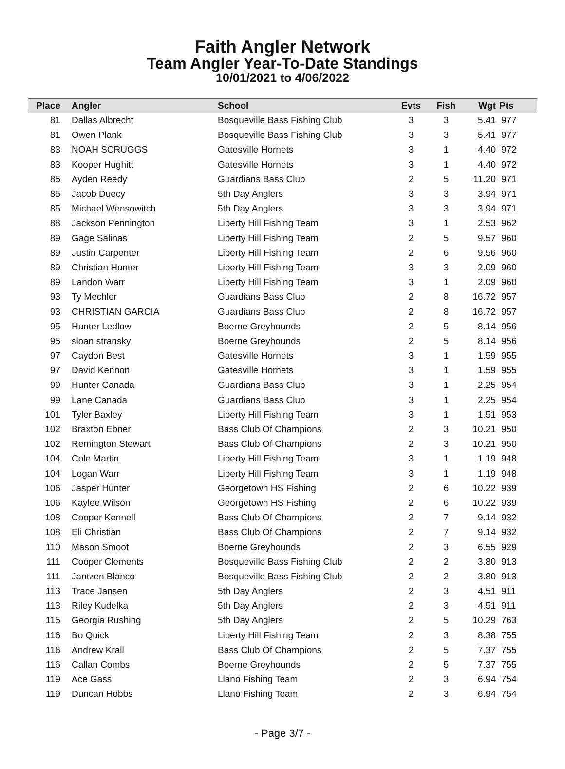Faith Angler Network
Team Angler Year-To-Date Standings
10/01/2021 to 4/06/2022
| Place | Angler | School | Evts | Fish | Wgt | Pts |
| --- | --- | --- | --- | --- | --- | --- |
| 81 | Dallas Albrecht | Bosqueville Bass Fishing Club | 3 | 3 | 5.41 | 977 |
| 81 | Owen Plank | Bosqueville Bass Fishing Club | 3 | 3 | 5.41 | 977 |
| 83 | NOAH SCRUGGS | Gatesville Hornets | 3 | 1 | 4.40 | 972 |
| 83 | Kooper Hughitt | Gatesville Hornets | 3 | 1 | 4.40 | 972 |
| 85 | Ayden Reedy | Guardians Bass Club | 2 | 5 | 11.20 | 971 |
| 85 | Jacob Duecy | 5th Day Anglers | 3 | 3 | 3.94 | 971 |
| 85 | Michael Wensowitch | 5th Day Anglers | 3 | 3 | 3.94 | 971 |
| 88 | Jackson Pennington | Liberty Hill Fishing Team | 3 | 1 | 2.53 | 962 |
| 89 | Gage Salinas | Liberty Hill Fishing Team | 2 | 5 | 9.57 | 960 |
| 89 | Justin Carpenter | Liberty Hill Fishing Team | 2 | 6 | 9.56 | 960 |
| 89 | Christian Hunter | Liberty Hill Fishing Team | 3 | 3 | 2.09 | 960 |
| 89 | Landon Warr | Liberty Hill Fishing Team | 3 | 1 | 2.09 | 960 |
| 93 | Ty Mechler | Guardians Bass Club | 2 | 8 | 16.72 | 957 |
| 93 | CHRISTIAN GARCIA | Guardians Bass Club | 2 | 8 | 16.72 | 957 |
| 95 | Hunter Ledlow | Boerne Greyhounds | 2 | 5 | 8.14 | 956 |
| 95 | sloan stransky | Boerne Greyhounds | 2 | 5 | 8.14 | 956 |
| 97 | Caydon Best | Gatesville Hornets | 3 | 1 | 1.59 | 955 |
| 97 | David Kennon | Gatesville Hornets | 3 | 1 | 1.59 | 955 |
| 99 | Hunter Canada | Guardians Bass Club | 3 | 1 | 2.25 | 954 |
| 99 | Lane Canada | Guardians Bass Club | 3 | 1 | 2.25 | 954 |
| 101 | Tyler Baxley | Liberty Hill Fishing Team | 3 | 1 | 1.51 | 953 |
| 102 | Braxton Ebner | Bass Club Of Champions | 2 | 3 | 10.21 | 950 |
| 102 | Remington Stewart | Bass Club Of Champions | 2 | 3 | 10.21 | 950 |
| 104 | Cole Martin | Liberty Hill Fishing Team | 3 | 1 | 1.19 | 948 |
| 104 | Logan Warr | Liberty Hill Fishing Team | 3 | 1 | 1.19 | 948 |
| 106 | Jasper Hunter | Georgetown HS Fishing | 2 | 6 | 10.22 | 939 |
| 106 | Kaylee Wilson | Georgetown HS Fishing | 2 | 6 | 10.22 | 939 |
| 108 | Cooper Kennell | Bass Club Of Champions | 2 | 7 | 9.14 | 932 |
| 108 | Eli Christian | Bass Club Of Champions | 2 | 7 | 9.14 | 932 |
| 110 | Mason Smoot | Boerne Greyhounds | 2 | 3 | 6.55 | 929 |
| 111 | Cooper Clements | Bosqueville Bass Fishing Club | 2 | 2 | 3.80 | 913 |
| 111 | Jantzen Blanco | Bosqueville Bass Fishing Club | 2 | 2 | 3.80 | 913 |
| 113 | Trace Jansen | 5th Day Anglers | 2 | 3 | 4.51 | 911 |
| 113 | Riley Kudelka | 5th Day Anglers | 2 | 3 | 4.51 | 911 |
| 115 | Georgia Rushing | 5th Day Anglers | 2 | 5 | 10.29 | 763 |
| 116 | Bo Quick | Liberty Hill Fishing Team | 2 | 3 | 8.38 | 755 |
| 116 | Andrew Krall | Bass Club Of Champions | 2 | 5 | 7.37 | 755 |
| 116 | Callan Combs | Boerne Greyhounds | 2 | 5 | 7.37 | 755 |
| 119 | Ace Gass | Llano Fishing Team | 2 | 3 | 6.94 | 754 |
| 119 | Duncan Hobbs | Llano Fishing Team | 2 | 3 | 6.94 | 754 |
- Page 3/7 -